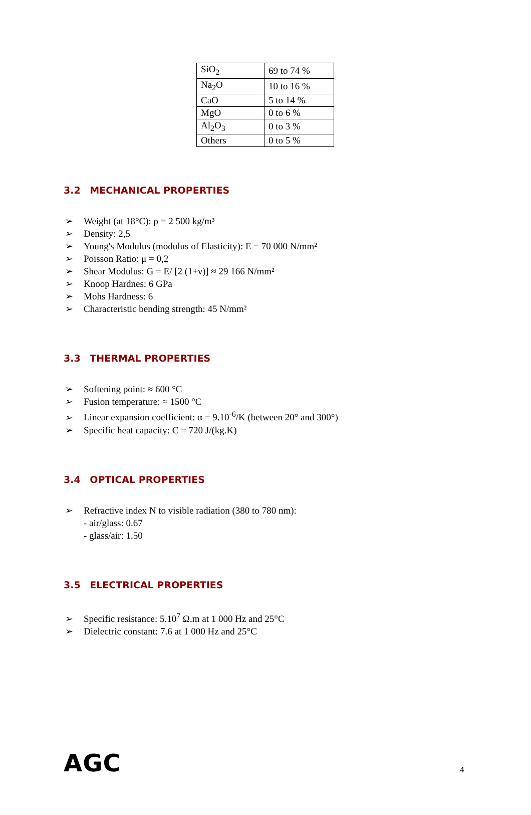| SiO<sub>2</sub> | 69 to 74 % |
| Na<sub>2</sub>O | 10 to 16 % |
| CaO | 5 to 14 % |
| MgO | 0 to 6 % |
| Al<sub>2</sub>O<sub>3</sub> | 0 to 3 % |
| Others | 0 to 5 % |
3.2 MECHANICAL PROPERTIES
➢ Weight (at 18°C): ρ = 2 500 kg/m³
➢ Density: 2,5
➢ Young's Modulus (modulus of Elasticity): E = 70 000 N/mm²
➢ Poisson Ratio: μ = 0,2
➢ Shear Modulus: G = E/ [2 (1+ν)] ≈ 29 166 N/mm²
➢ Knoop Hardnes: 6 GPa
➢ Mohs Hardness: 6
➢ Characteristic bending strength: 45 N/mm²
3.3 THERMAL PROPERTIES
➢ Softening point: ≈ 600 °C
➢ Fusion temperature: ≈ 1500 °C
➢ Linear expansion coefficient: α = 9.10<sup>-6</sup>/K (between 20° and 300°)
➢ Specific heat capacity: C = 720 J/(kg.K)
3.4 OPTICAL PROPERTIES
➢ Refractive index N to visible radiation (380 to 780 nm):
- air/glass: 0.67
- glass/air: 1.50
3.5 ELECTRICAL PROPERTIES
➢ Specific resistance: 5.10<sup>7</sup> Ω.m at 1 000 Hz and 25°C
➢ Dielectric constant: 7.6 at 1 000 Hz and 25°C
AGC 4